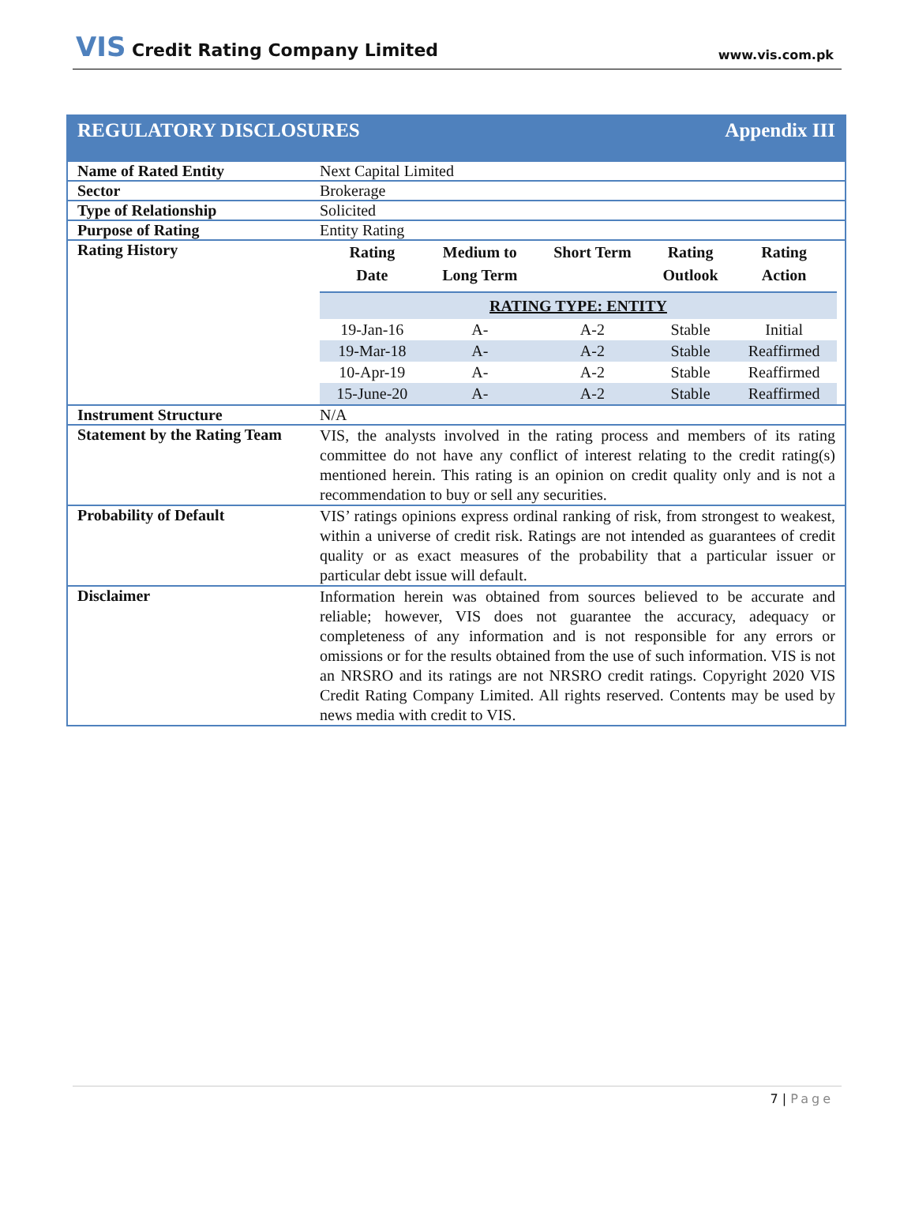VIS Credit Rating Company Limited
www.vis.com.pk
| REGULATORY DISCLOSURES Appendix III | |
| Name of Rated Entity | Next Capital Limited |
| Sector | Brokerage |
| Type of Relationship | Solicited |
| Purpose of Rating | Entity Rating |
| Rating History | / Rating Date / Medium to Long Term / Short Term / Rating Outlook / Rating Action / / --- / --- / --- / --- / --- / / RATING TYPE: ENTITY / / / / / / 19-Jan-16 / A- / A-2 / Stable / Initial / / 19-Mar-18 / A- / A-2 / Stable / Reaffirmed / / 10-Apr-19 / A- / A-2 / Stable / Reaffirmed / / 15-June-20 / A- / A-2 / Stable / Reaffirmed / |
| Instrument Structure | N/A |
| Statement by the Rating Team | VIS, the analysts involved in the rating process and members of its rating committee do not have any conflict of interest relating to the credit rating(s) mentioned herein. This rating is an opinion on credit quality only and is not a recommendation to buy or sell any securities. |
| Probability of Default | VIS’ ratings opinions express ordinal ranking of risk, from strongest to weakest, within a universe of credit risk. Ratings are not intended as guarantees of credit quality or as exact measures of the probability that a particular issuer or particular debt issue will default. |
| Disclaimer | Information herein was obtained from sources believed to be accurate and reliable; however, VIS does not guarantee the accuracy, adequacy or completeness of any information and is not responsible for any errors or omissions or for the results obtained from the use of such information. VIS is not an NRSRO and its ratings are not NRSRO credit ratings. Copyright 2020 VIS Credit Rating Company Limited. All rights reserved. Contents may be used by news media with credit to VIS. |
7 | Page